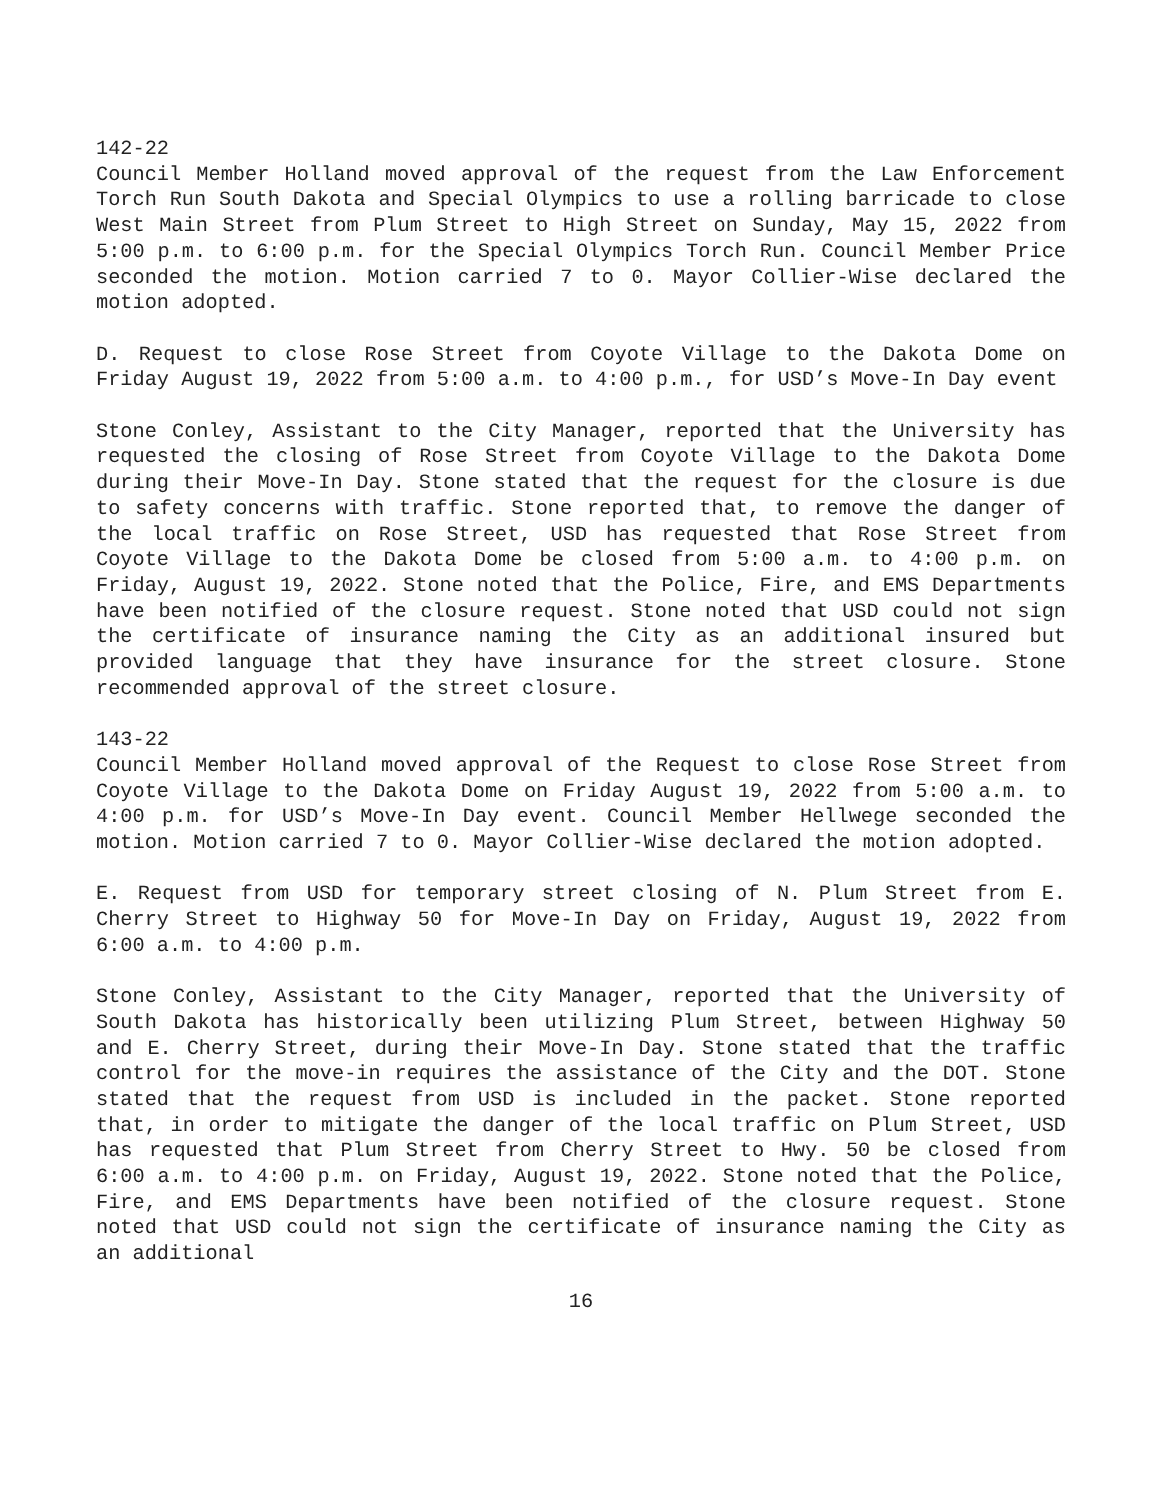142-22
Council Member Holland moved approval of the request from the Law Enforcement Torch Run South Dakota and Special Olympics to use a rolling barricade to close West Main Street from Plum Street to High Street on Sunday, May 15, 2022 from 5:00 p.m. to 6:00 p.m. for the Special Olympics Torch Run. Council Member Price seconded the motion. Motion carried 7 to 0. Mayor Collier-Wise declared the motion adopted.
D. Request to close Rose Street from Coyote Village to the Dakota Dome on Friday August 19, 2022 from 5:00 a.m. to 4:00 p.m., for USD’s Move-In Day event
Stone Conley, Assistant to the City Manager, reported that the University has requested the closing of Rose Street from Coyote Village to the Dakota Dome during their Move-In Day. Stone stated that the request for the closure is due to safety concerns with traffic. Stone reported that, to remove the danger of the local traffic on Rose Street, USD has requested that Rose Street from Coyote Village to the Dakota Dome be closed from 5:00 a.m. to 4:00 p.m. on Friday, August 19, 2022. Stone noted that the Police, Fire, and EMS Departments have been notified of the closure request. Stone noted that USD could not sign the certificate of insurance naming the City as an additional insured but provided language that they have insurance for the street closure. Stone recommended approval of the street closure.
143-22
Council Member Holland moved approval of the Request to close Rose Street from Coyote Village to the Dakota Dome on Friday August 19, 2022 from 5:00 a.m. to 4:00 p.m. for USD’s Move-In Day event. Council Member Hellwege seconded the motion. Motion carried 7 to 0. Mayor Collier-Wise declared the motion adopted.
E. Request from USD for temporary street closing of N. Plum Street from E. Cherry Street to Highway 50 for Move-In Day on Friday, August 19, 2022 from 6:00 a.m. to 4:00 p.m.
Stone Conley, Assistant to the City Manager, reported that the University of South Dakota has historically been utilizing Plum Street, between Highway 50 and E. Cherry Street, during their Move-In Day. Stone stated that the traffic control for the move-in requires the assistance of the City and the DOT. Stone stated that the request from USD is included in the packet. Stone reported that, in order to mitigate the danger of the local traffic on Plum Street, USD has requested that Plum Street from Cherry Street to Hwy. 50 be closed from 6:00 a.m. to 4:00 p.m. on Friday, August 19, 2022. Stone noted that the Police, Fire, and EMS Departments have been notified of the closure request. Stone noted that USD could not sign the certificate of insurance naming the City as an additional
16